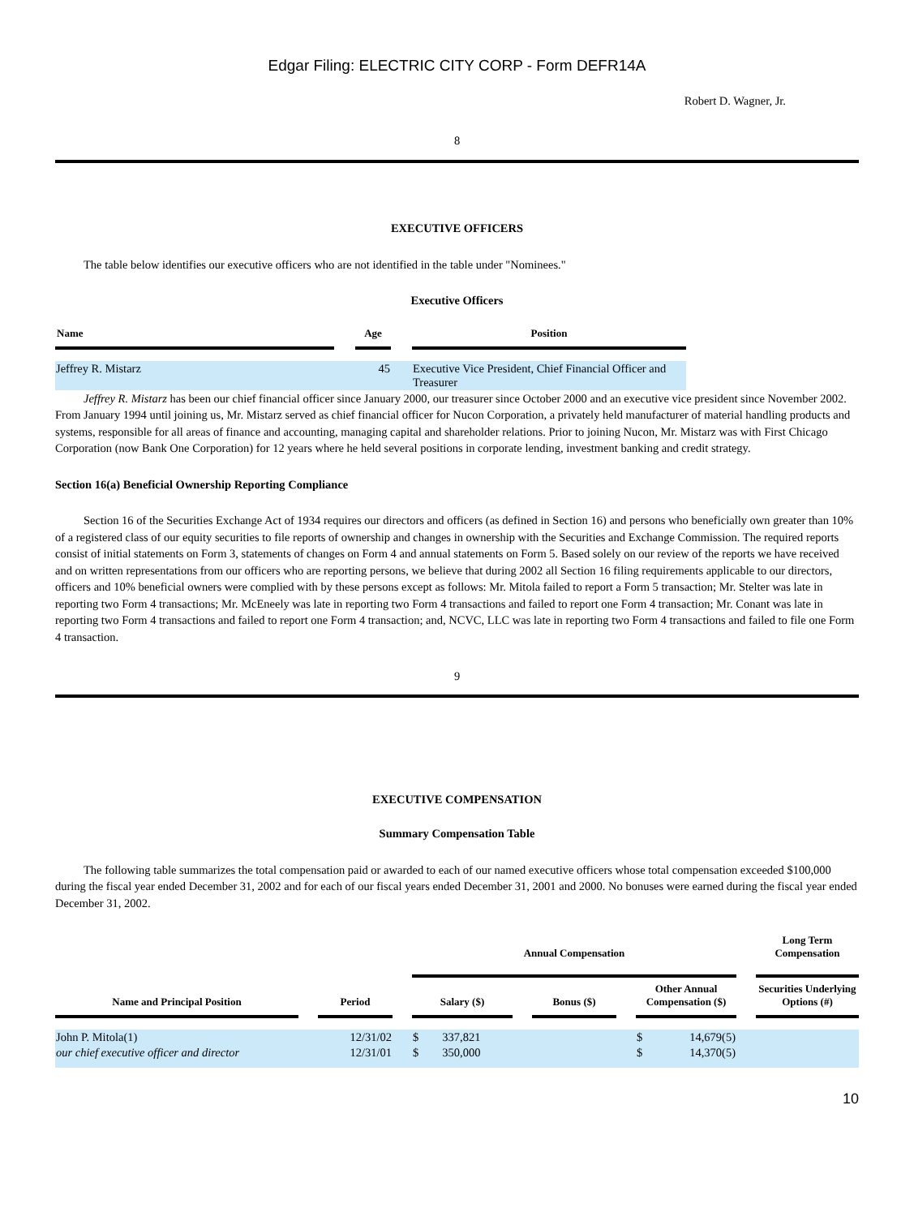Edgar Filing: ELECTRIC CITY CORP - Form DEFR14A
Robert D. Wagner, Jr.
8
EXECUTIVE OFFICERS
The table below identifies our executive officers who are not identified in the table under "Nominees."
Executive Officers
| Name | | Age | | Position |
| --- | --- | --- | --- | --- |
| Jeffrey R. Mistarz | | 45 | | Executive Vice President, Chief Financial Officer and Treasurer |
Jeffrey R. Mistarz has been our chief financial officer since January 2000, our treasurer since October 2000 and an executive vice president since November 2002. From January 1994 until joining us, Mr. Mistarz served as chief financial officer for Nucon Corporation, a privately held manufacturer of material handling products and systems, responsible for all areas of finance and accounting, managing capital and shareholder relations. Prior to joining Nucon, Mr. Mistarz was with First Chicago Corporation (now Bank One Corporation) for 12 years where he held several positions in corporate lending, investment banking and credit strategy.
Section 16(a) Beneficial Ownership Reporting Compliance
Section 16 of the Securities Exchange Act of 1934 requires our directors and officers (as defined in Section 16) and persons who beneficially own greater than 10% of a registered class of our equity securities to file reports of ownership and changes in ownership with the Securities and Exchange Commission. The required reports consist of initial statements on Form 3, statements of changes on Form 4 and annual statements on Form 5. Based solely on our review of the reports we have received and on written representations from our officers who are reporting persons, we believe that during 2002 all Section 16 filing requirements applicable to our directors, officers and 10% beneficial owners were complied with by these persons except as follows: Mr. Mitola failed to report a Form 5 transaction; Mr. Stelter was late in reporting two Form 4 transactions; Mr. McEneely was late in reporting two Form 4 transactions and failed to report one Form 4 transaction; Mr. Conant was late in reporting two Form 4 transactions and failed to report one Form 4 transaction; and, NCVC, LLC was late in reporting two Form 4 transactions and failed to file one Form 4 transaction.
9
EXECUTIVE COMPENSATION
Summary Compensation Table
The following table summarizes the total compensation paid or awarded to each of our named executive officers whose total compensation exceeded $100,000 during the fiscal year ended December 31, 2002 and for each of our fiscal years ended December 31, 2001 and 2000. No bonuses were earned during the fiscal year ended December 31, 2002.
| | | | | Annual Compensation | | | | | | Long Term Compensation |
| --- | --- | --- | --- | --- | --- | --- | --- | --- | --- | --- |
| Name and Principal Position | | Period | | Salary ($) | | Bonus ($) | | Other Annual Compensation ($) | | Securities Underlying Options (#) |
| John P. Mitola(1) | | 12/31/02 | | $ 337,821 | | | | $ 14,679(5) | | |
| our chief executive officer and director | | 12/31/01 | | $ 350,000 | | | | $ 14,370(5) | | |
10